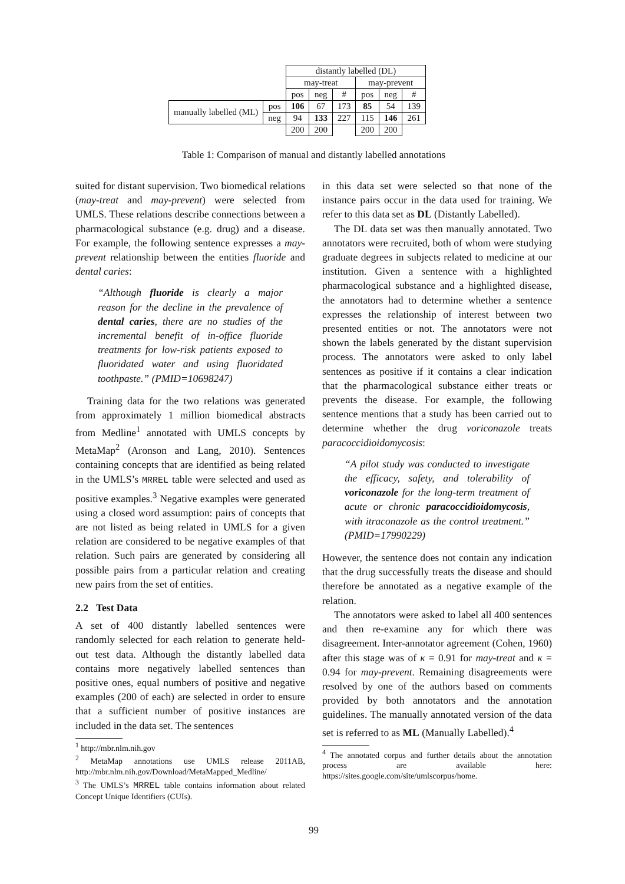| | | distantly labelled (DL) | | | | | |
| | | may-treat | | | may-prevent | | |
| | | pos | neg | # | pos | neg | # |
| manually labelled (ML) | pos | 106 | 67 | 173 | 85 | 54 | 139 |
| | neg | 94 | 133 | 227 | 115 | 146 | 261 |
| | | 200 | 200 | | 200 | 200 | |
Table 1: Comparison of manual and distantly labelled annotations
suited for distant supervision. Two biomedical relations (may-treat and may-prevent) were selected from UMLS. These relations describe connections between a pharmacological substance (e.g. drug) and a disease. For example, the following sentence expresses a may-prevent relationship between the entities fluoride and dental caries:
“Although fluoride is clearly a major reason for the decline in the prevalence of dental caries, there are no studies of the incremental benefit of in-office fluoride treatments for low-risk patients exposed to fluoridated water and using fluoridated toothpaste.” (PMID=10698247)
Training data for the two relations was generated from approximately 1 million biomedical abstracts from Medline<sup>1</sup> annotated with UMLS concepts by MetaMap<sup>2</sup> (Aronson and Lang, 2010). Sentences containing concepts that are identified as being related in the UMLS’s MRREL table were selected and used as positive examples.<sup>3</sup> Negative examples were generated using a closed word assumption: pairs of concepts that are not listed as being related in UMLS for a given relation are considered to be negative examples of that relation. Such pairs are generated by considering all possible pairs from a particular relation and creating new pairs from the set of entities.
2.2 Test Data
A set of 400 distantly labelled sentences were randomly selected for each relation to generate held-out test data. Although the distantly labelled data contains more negatively labelled sentences than positive ones, equal numbers of positive and negative examples (200 of each) are selected in order to ensure that a sufficient number of positive instances are included in the data set. The sentences
<sup>1</sup> http://mbr.nlm.nih.gov
<sup>2</sup> MetaMap annotations use UMLS release 2011AB, http://mbr.nlm.nih.gov/Download/MetaMapped_Medline/
<sup>3</sup> The UMLS’s MRREL table contains information about related Concept Unique Identifiers (CUIs).
in this data set were selected so that none of the instance pairs occur in the data used for training. We refer to this data set as DL (Distantly Labelled).
The DL data set was then manually annotated. Two annotators were recruited, both of whom were studying graduate degrees in subjects related to medicine at our institution. Given a sentence with a highlighted pharmacological substance and a highlighted disease, the annotators had to determine whether a sentence expresses the relationship of interest between two presented entities or not. The annotators were not shown the labels generated by the distant supervision process. The annotators were asked to only label sentences as positive if it contains a clear indication that the pharmacological substance either treats or prevents the disease. For example, the following sentence mentions that a study has been carried out to determine whether the drug voriconazole treats paracoccidioidomycosis:
“A pilot study was conducted to investigate the efficacy, safety, and tolerability of voriconazole for the long-term treatment of acute or chronic paracoccidioidomycosis, with itraconazole as the control treatment.” (PMID=17990229)
However, the sentence does not contain any indication that the drug successfully treats the disease and should therefore be annotated as a negative example of the relation.
The annotators were asked to label all 400 sentences and then re-examine any for which there was disagreement. Inter-annotator agreement (Cohen, 1960) after this stage was of κ = 0.91 for may-treat and κ = 0.94 for may-prevent. Remaining disagreements were resolved by one of the authors based on comments provided by both annotators and the annotation guidelines. The manually annotated version of the data set is referred to as ML (Manually Labelled).<sup>4</sup>
<sup>4</sup> The annotated corpus and further details about the annotation process are available here: https://sites.google.com/site/umlscorpus/home.
99